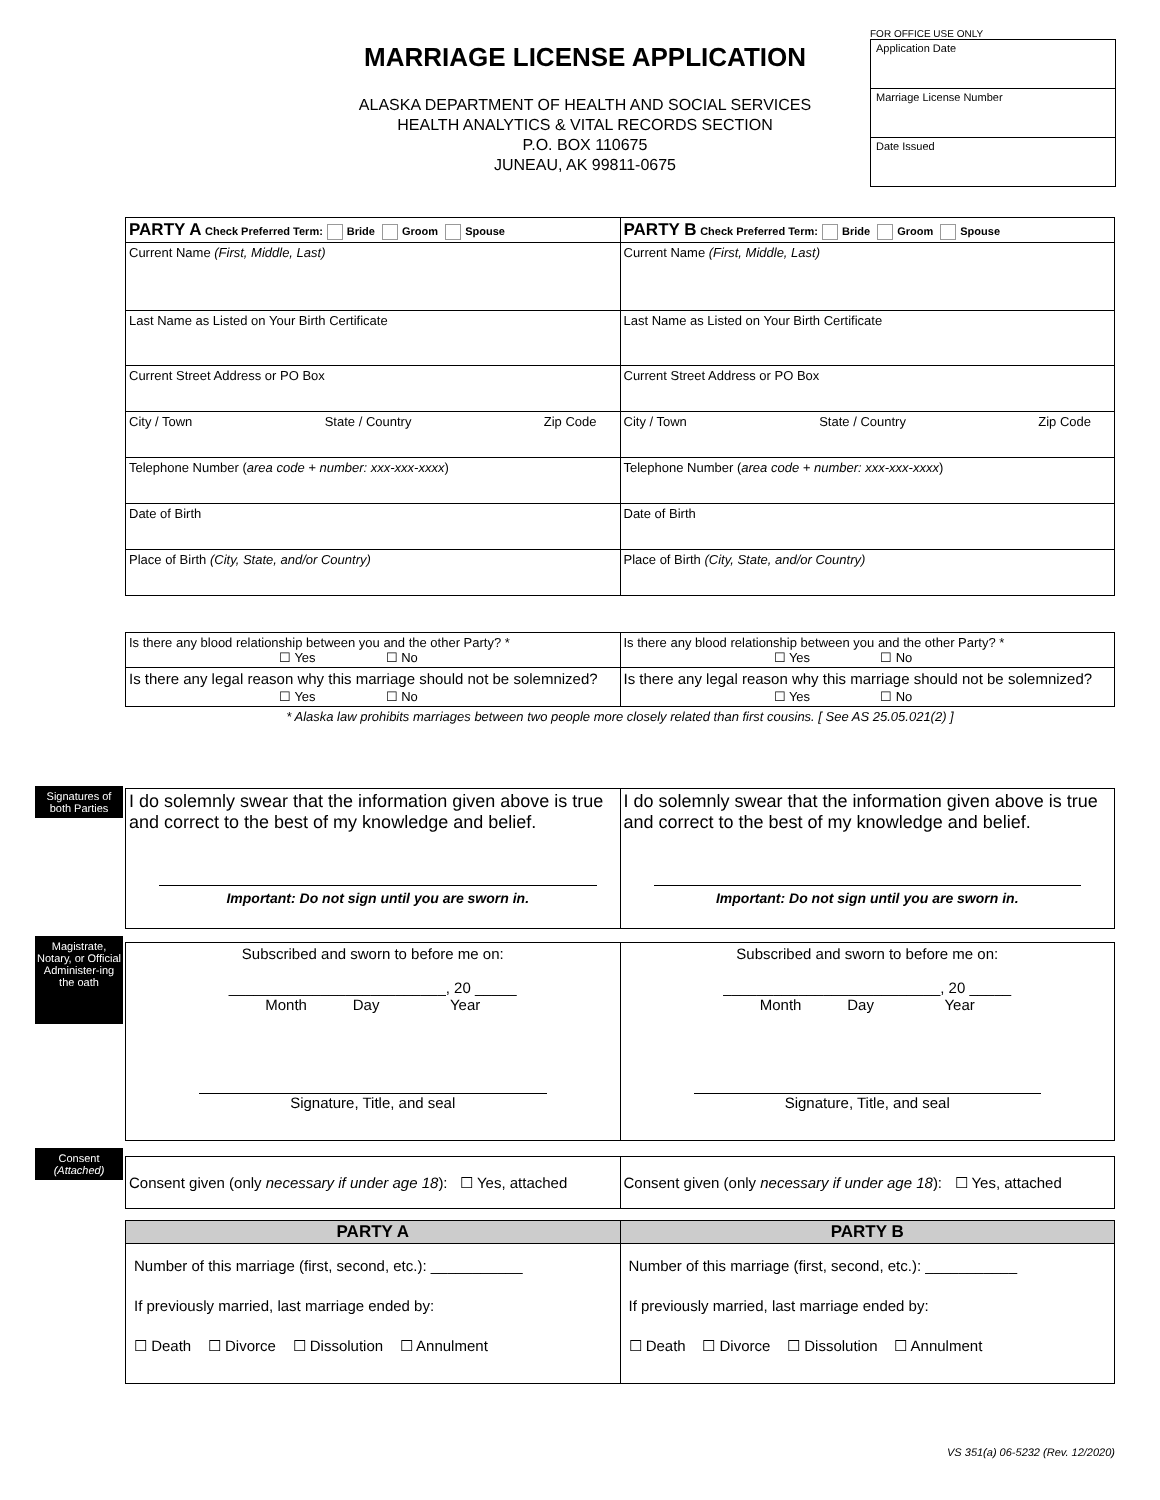MARRIAGE LICENSE APPLICATION
ALASKA DEPARTMENT OF HEALTH AND SOCIAL SERVICES
HEALTH ANALYTICS & VITAL RECORDS SECTION
P.O. BOX 110675
JUNEAU, AK 99811-0675
FOR OFFICE USE ONLY
Application Date
Marriage License Number
Date Issued
| PARTY A Check Preferred Term: Bride Groom Spouse | PARTY B Check Preferred Term: Bride Groom Spouse |
| Current Name (First, Middle, Last) | Current Name (First, Middle, Last) |
| Last Name as Listed on Your Birth Certificate | Last Name as Listed on Your Birth Certificate |
| Current Street Address or PO Box | Current Street Address or PO Box |
| City / Town State / Country Zip Code | City / Town State / Country Zip Code |
| Telephone Number ( area code + number: xxx-xxx-xxxx ) | Telephone Number ( area code + number: xxx-xxx-xxxx ) |
| Date of Birth | Date of Birth |
| Place of Birth (City, State, and/or Country) | Place of Birth (City, State, and/or Country) |
| Is there any blood relationship between you and the other Party? * ☐ Yes ☐ No | Is there any blood relationship between you and the other Party? * ☐ Yes ☐ No |
| Is there any legal reason why this marriage should not be solemnized? ☐ Yes ☐ No | Is there any legal reason why this marriage should not be solemnized? ☐ Yes ☐ No |
| * Alaska law prohibits marriages between two people more closely related than first cousins. [ See AS 25.05.021(2) ] | |
Signatures of both Parties
| I do solemnly swear that the information given above is true and correct to the best of my knowledge and belief. Important: Do not sign until you are sworn in. | I do solemnly swear that the information given above is true and correct to the best of my knowledge and belief. Important: Do not sign until you are sworn in. |
Magistrate, Notary, or Official Administer-ing the oath
| Subscribed and sworn to before me on: __________________________, 20 _____ Month Day Year Signature, Title, and seal | Subscribed and sworn to before me on: __________________________, 20 _____ Month Day Year Signature, Title, and seal |
Consent
(Attached)
| Consent given (only necessary if under age 18 ): ☐ Yes, attached | Consent given (only necessary if under age 18 ): ☐ Yes, attached |
| PARTY A | PARTY B |
| --- | --- |
| Number of this marriage (first, second, etc.): ___________ If previously married, last marriage ended by: ☐ Death ☐ Divorce ☐ Dissolution ☐ Annulment | Number of this marriage (first, second, etc.): ___________ If previously married, last marriage ended by: ☐ Death ☐ Divorce ☐ Dissolution ☐ Annulment |
VS 351(a) 06-5232 (Rev. 12/2020)